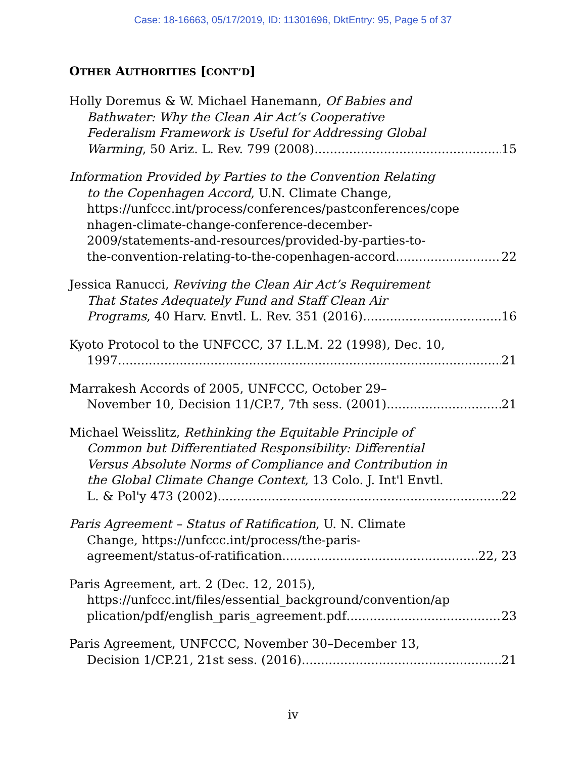Case: 18-16663, 05/17/2019, ID: 11301696, DktEntry: 95, Page 5 of 37
OTHER AUTHORITIES [CONT’D]
Holly Doremus & W. Michael Hanemann, Of Babies and
Bathwater: Why the Clean Air Act’s Cooperative
Federalism Framework is Useful for Addressing Global
Warming, 50 Ariz. L. Rev. 799 (2008) 15
Information Provided by Parties to the Convention Relating
to the Copenhagen Accord, U.N. Climate Change,
https://unfccc.int/process/conferences/pastconferences/cope
nhagen-climate-change-conference-december-
2009/statements-and-resources/provided-by-parties-to-
the-convention-relating-to-the-copenhagen-accord 22
Jessica Ranucci, Reviving the Clean Air Act’s Requirement
That States Adequately Fund and Staff Clean Air
Programs, 40 Harv. Envtl. L. Rev. 351 (2016) 16
Kyoto Protocol to the UNFCCC, 37 I.L.M. 22 (1998), Dec. 10,
1997 21
Marrakesh Accords of 2005, UNFCCC, October 29–
November 10, Decision 11/CP.7, 7th sess. (2001) 21
Michael Weisslitz, Rethinking the Equitable Principle of
Common but Differentiated Responsibility: Differential
Versus Absolute Norms of Compliance and Contribution in
the Global Climate Change Context, 13 Colo. J. Int'l Envtl.
L. & Pol'y 473 (2002) 22
Paris Agreement – Status of Ratification, U. N. Climate
Change, https://unfccc.int/process/the-paris-
agreement/status-of-ratification 22, 23
Paris Agreement, art. 2 (Dec. 12, 2015),
https://unfccc.int/files/essential_background/convention/ap
plication/pdf/english_paris_agreement.pdf 23
Paris Agreement, UNFCCC, November 30–December 13,
Decision 1/CP.21, 21st sess. (2016) 21
iv